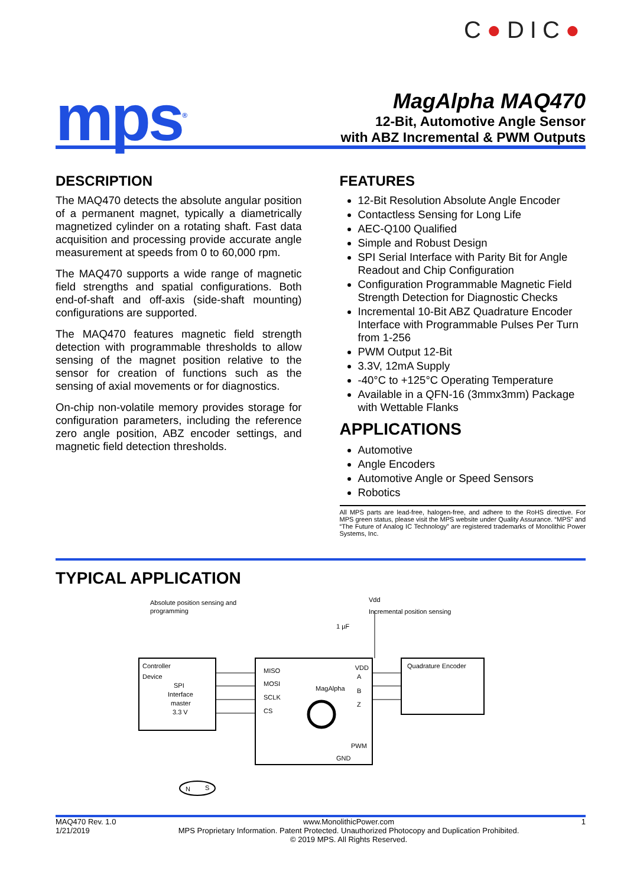C●DIC●
mps<sup>®</sup>
MagAlpha MAQ470
12-Bit, Automotive Angle Sensor
with ABZ Incremental & PWM Outputs
DESCRIPTION
The MAQ470 detects the absolute angular position of a permanent magnet, typically a diametrically magnetized cylinder on a rotating shaft. Fast data acquisition and processing provide accurate angle measurement at speeds from 0 to 60,000 rpm.
The MAQ470 supports a wide range of magnetic field strengths and spatial configurations. Both end-of-shaft and off-axis (side-shaft mounting) configurations are supported.
The MAQ470 features magnetic field strength detection with programmable thresholds to allow sensing of the magnet position relative to the sensor for creation of functions such as the sensing of axial movements or for diagnostics.
On-chip non-volatile memory provides storage for configuration parameters, including the reference zero angle position, ABZ encoder settings, and magnetic field detection thresholds.
FEATURES
12-Bit Resolution Absolute Angle Encoder
Contactless Sensing for Long Life
AEC-Q100 Qualified
Simple and Robust Design
SPI Serial Interface with Parity Bit for Angle Readout and Chip Configuration
Configuration Programmable Magnetic Field Strength Detection for Diagnostic Checks
Incremental 10-Bit ABZ Quadrature Encoder Interface with Programmable Pulses Per Turn from 1-256
PWM Output 12-Bit
3.3V, 12mA Supply
-40°C to +125°C Operating Temperature
Available in a QFN-16 (3mmx3mm) Package with Wettable Flanks
APPLICATIONS
Automotive
Angle Encoders
Automotive Angle or Speed Sensors
Robotics
All MPS parts are lead-free, halogen-free, and adhere to the RoHS directive. For MPS green status, please visit the MPS website under Quality Assurance. “MPS” and “The Future of Analog IC Technology” are registered trademarks of Monolithic Power Systems, Inc.
TYPICAL APPLICATION
Absolute position sensing and
programming
Incremental position sensing
Vdd
1 µF
Controller
Device
SPI
Interface
master
3.3 V
MISO
MOSI
SCLK
CS
VDD
MagAlpha
A
B
Z
PWM
GND
Quadrature Encoder
N
S
MAQ470 Rev. 1.0
1/21/2019
www.MonolithicPower.com
MPS Proprietary Information. Patent Protected. Unauthorized Photocopy and Duplication Prohibited.
© 2019 MPS. All Rights Reserved.
1